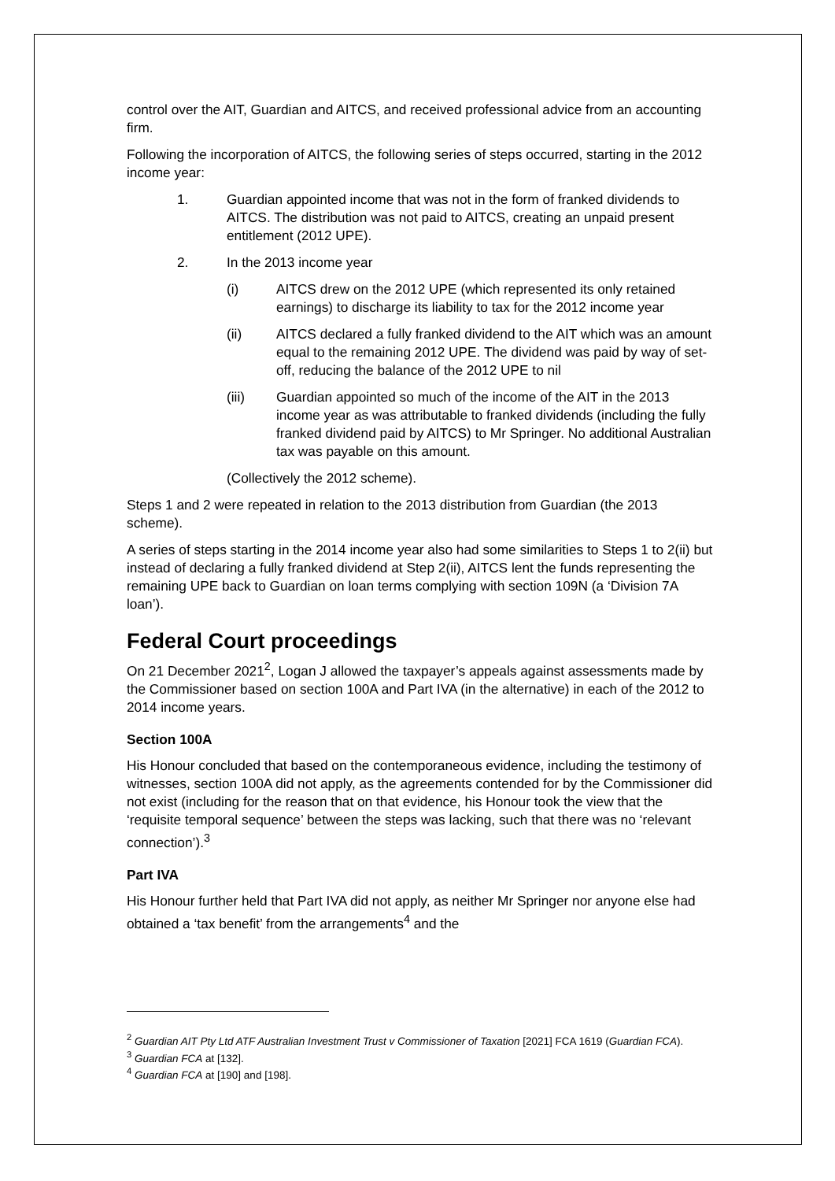control over the AIT, Guardian and AITCS, and received professional advice from an accounting firm.
Following the incorporation of AITCS, the following series of steps occurred, starting in the 2012 income year:
1. Guardian appointed income that was not in the form of franked dividends to AITCS. The distribution was not paid to AITCS, creating an unpaid present entitlement (2012 UPE).
2. In the 2013 income year
(i) AITCS drew on the 2012 UPE (which represented its only retained earnings) to discharge its liability to tax for the 2012 income year
(ii) AITCS declared a fully franked dividend to the AIT which was an amount equal to the remaining 2012 UPE. The dividend was paid by way of set-off, reducing the balance of the 2012 UPE to nil
(iii) Guardian appointed so much of the income of the AIT in the 2013 income year as was attributable to franked dividends (including the fully franked dividend paid by AITCS) to Mr Springer. No additional Australian tax was payable on this amount.
(Collectively the 2012 scheme).
Steps 1 and 2 were repeated in relation to the 2013 distribution from Guardian (the 2013 scheme).
A series of steps starting in the 2014 income year also had some similarities to Steps 1 to 2(ii) but instead of declaring a fully franked dividend at Step 2(ii), AITCS lent the funds representing the remaining UPE back to Guardian on loan terms complying with section 109N (a ‘Division 7A loan’).
Federal Court proceedings
On 21 December 2021<sup>2</sup>, Logan J allowed the taxpayer’s appeals against assessments made by the Commissioner based on section 100A and Part IVA (in the alternative) in each of the 2012 to 2014 income years.
Section 100A
His Honour concluded that based on the contemporaneous evidence, including the testimony of witnesses, section 100A did not apply, as the agreements contended for by the Commissioner did not exist (including for the reason that on that evidence, his Honour took the view that the ‘requisite temporal sequence’ between the steps was lacking, such that there was no ‘relevant connection’).<sup>3</sup>
Part IVA
His Honour further held that Part IVA did not apply, as neither Mr Springer nor anyone else had obtained a ‘tax benefit’ from the arrangements<sup>4</sup> and the
<sup>2</sup> Guardian AIT Pty Ltd ATF Australian Investment Trust v Commissioner of Taxation [2021] FCA 1619 (Guardian FCA).
<sup>3</sup> Guardian FCA at [132].
<sup>4</sup> Guardian FCA at [190] and [198].